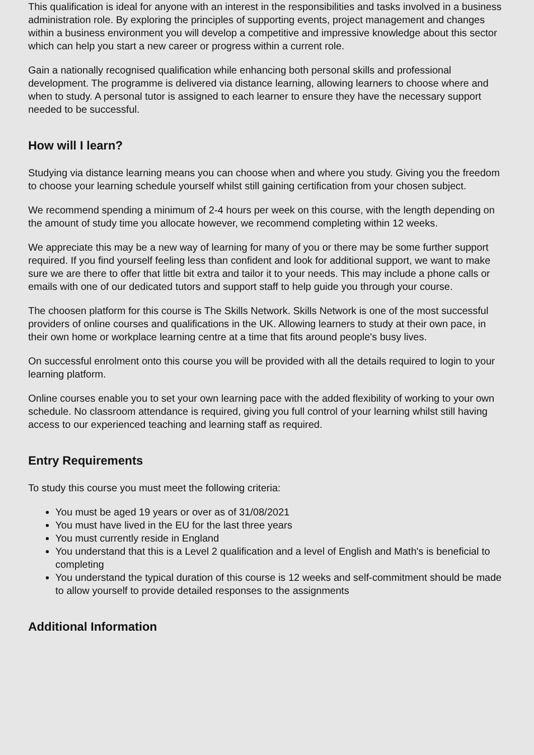This qualification is ideal for anyone with an interest in the responsibilities and tasks involved in a business administration role. By exploring the principles of supporting events, project management and changes within a business environment you will develop a competitive and impressive knowledge about this sector which can help you start a new career or progress within a current role.
Gain a nationally recognised qualification while enhancing both personal skills and professional development. The programme is delivered via distance learning, allowing learners to choose where and when to study. A personal tutor is assigned to each learner to ensure they have the necessary support needed to be successful.
How will I learn?
Studying via distance learning means you can choose when and where you study. Giving you the freedom to choose your learning schedule yourself whilst still gaining certification from your chosen subject.
We recommend spending a minimum of 2-4 hours per week on this course, with the length depending on the amount of study time you allocate however, we recommend completing within 12 weeks.
We appreciate this may be a new way of learning for many of you or there may be some further support required. If you find yourself feeling less than confident and look for additional support, we want to make sure we are there to offer that little bit extra and tailor it to your needs. This may include a phone calls or emails with one of our dedicated tutors and support staff to help guide you through your course.
The choosen platform for this course is The Skills Network. Skills Network is one of the most successful providers of online courses and qualifications in the UK. Allowing learners to study at their own pace, in their own home or workplace learning centre at a time that fits around people's busy lives.
On successful enrolment onto this course you will be provided with all the details required to login to your learning platform.
Online courses enable you to set your own learning pace with the added flexibility of working to your own schedule. No classroom attendance is required, giving you full control of your learning whilst still having access to our experienced teaching and learning staff as required.
Entry Requirements
To study this course you must meet the following criteria:
You must be aged 19 years or over as of 31/08/2021
You must have lived in the EU for the last three years
You must currently reside in England
You understand that this is a Level 2 qualification and a level of English and Math's is beneficial to completing
You understand the typical duration of this course is 12 weeks and self-commitment should be made to allow yourself to provide detailed responses to the assignments
Additional Information